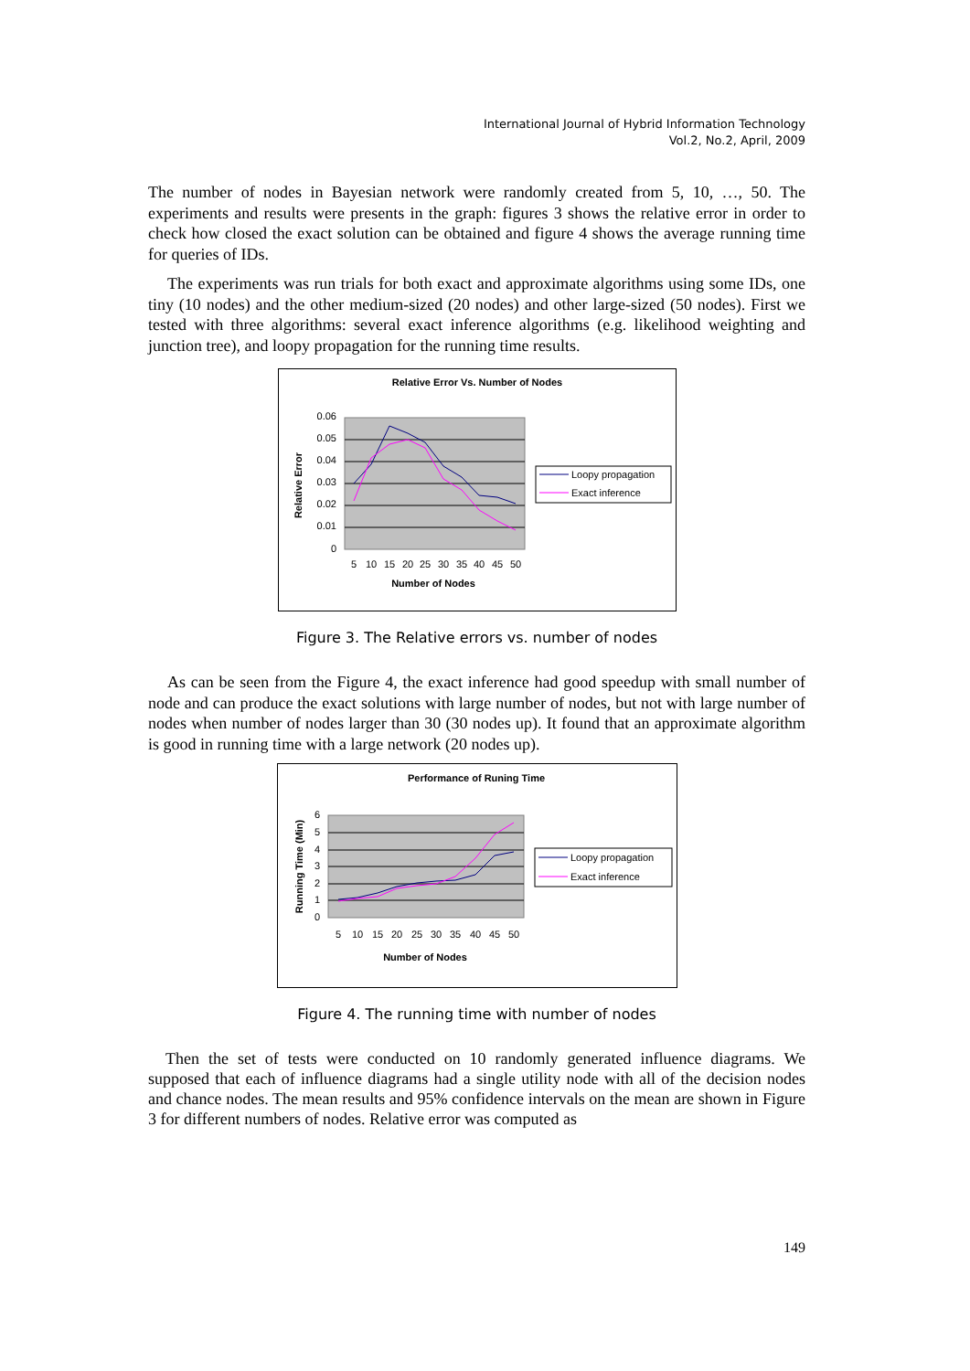International Journal of Hybrid Information Technology
Vol.2, No.2, April, 2009
The number of nodes in Bayesian network were randomly created from 5, 10, …, 50. The experiments and results were presents in the graph: figures 3 shows the relative error in order to check how closed the exact solution can be obtained and figure 4 shows the average running time for queries of IDs.
The experiments was run trials for both exact and approximate algorithms using some IDs, one tiny (10 nodes) and the other medium-sized (20 nodes) and other large-sized (50 nodes). First we tested with three algorithms: several exact inference algorithms (e.g. likelihood weighting and junction tree), and loopy propagation for the running time results.
Relative Error Vs. Number of Nodes
0.06
0.05
0.04
0.03
0.02
0.01
0
Relative Error
5
10
15
20
25
30
35
40
45
50
Number of Nodes
Loopy propagation
Exact inference
Figure 3. The Relative errors vs. number of nodes
As can be seen from the Figure 4, the exact inference had good speedup with small number of node and can produce the exact solutions with large number of nodes, but not with large number of nodes when number of nodes larger than 30 (30 nodes up). It found that an approximate algorithm is good in running time with a large network (20 nodes up).
Performance of Runing Time
6
5
4
3
2
1
0
Running Time (Min)
5
10
15
20
25
30
35
40
45
50
Number of Nodes
Loopy propagation
Exact inference
Figure 4. The running time with number of nodes
Then the set of tests were conducted on 10 randomly generated influence diagrams. We supposed that each of influence diagrams had a single utility node with all of the decision nodes and chance nodes. The mean results and 95% confidence intervals on the mean are shown in Figure 3 for different numbers of nodes. Relative error was computed as
149